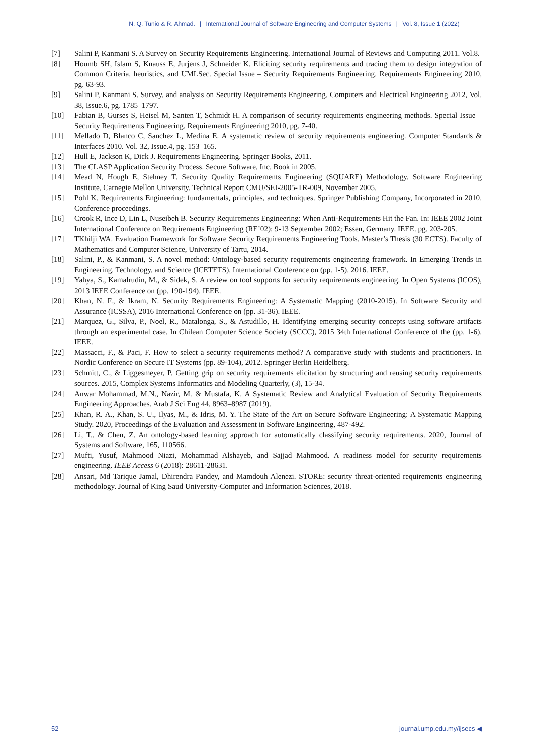N. Q. Tunio & R. Ahmad. | International Journal of Software Engineering and Computer Systems | Vol. 8, Issue 1 (2022)
[7] Salini P, Kanmani S. A Survey on Security Requirements Engineering. International Journal of Reviews and Computing 2011. Vol.8.
[8] Houmb SH, Islam S, Knauss E, Jurjens J, Schneider K. Eliciting security requirements and tracing them to design integration of Common Criteria, heuristics, and UMLSec. Special Issue – Security Requirements Engineering. Requirements Engineering 2010, pg. 63-93.
[9] Salini P, Kanmani S. Survey, and analysis on Security Requirements Engineering. Computers and Electrical Engineering 2012, Vol. 38, Issue.6, pg. 1785–1797.
[10] Fabian B, Gurses S, Heisel M, Santen T, Schmidt H. A comparison of security requirements engineering methods. Special Issue – Security Requirements Engineering. Requirements Engineering 2010, pg. 7-40.
[11] Mellado D, Blanco C, Sanchez L, Medina E. A systematic review of security requirements engineering. Computer Standards & Interfaces 2010. Vol. 32, Issue.4, pg. 153–165.
[12] Hull E, Jackson K, Dick J. Requirements Engineering. Springer Books, 2011.
[13] The CLASP Application Security Process. Secure Software, Inc. Book in 2005.
[14] Mead N, Hough E, Stehney T. Security Quality Requirements Engineering (SQUARE) Methodology. Software Engineering Institute, Carnegie Mellon University. Technical Report CMU/SEI-2005-TR-009, November 2005.
[15] Pohl K. Requirements Engineering: fundamentals, principles, and techniques. Springer Publishing Company, Incorporated in 2010. Conference proceedings.
[16] Crook R, Ince D, Lin L, Nuseibeh B. Security Requirements Engineering: When Anti-Requirements Hit the Fan. In: IEEE 2002 Joint International Conference on Requirements Engineering (RE’02); 9-13 September 2002; Essen, Germany. IEEE. pg. 203-205.
[17] TKhilji WA. Evaluation Framework for Software Security Requirements Engineering Tools. Master’s Thesis (30 ECTS). Faculty of Mathematics and Computer Science, University of Tartu, 2014.
[18] Salini, P., & Kanmani, S. A novel method: Ontology-based security requirements engineering framework. In Emerging Trends in Engineering, Technology, and Science (ICETETS), International Conference on (pp. 1-5). 2016. IEEE.
[19] Yahya, S., Kamalrudin, M., & Sidek, S. A review on tool supports for security requirements engineering. In Open Systems (ICOS), 2013 IEEE Conference on (pp. 190-194). IEEE.
[20] Khan, N. F., & Ikram, N. Security Requirements Engineering: A Systematic Mapping (2010-2015). In Software Security and Assurance (ICSSA), 2016 International Conference on (pp. 31-36). IEEE.
[21] Marquez, G., Silva, P., Noel, R., Matalonga, S., & Astudillo, H. Identifying emerging security concepts using software artifacts through an experimental case. In Chilean Computer Science Society (SCCC), 2015 34th International Conference of the (pp. 1-6). IEEE.
[22] Massacci, F., & Paci, F. How to select a security requirements method? A comparative study with students and practitioners. In Nordic Conference on Secure IT Systems (pp. 89-104), 2012. Springer Berlin Heidelberg.
[23] Schmitt, C., & Liggesmeyer, P. Getting grip on security requirements elicitation by structuring and reusing security requirements sources. 2015, Complex Systems Informatics and Modeling Quarterly, (3), 15-34.
[24] Anwar Mohammad, M.N., Nazir, M. & Mustafa, K. A Systematic Review and Analytical Evaluation of Security Requirements Engineering Approaches. Arab J Sci Eng 44, 8963–8987 (2019).
[25] Khan, R. A., Khan, S. U., Ilyas, M., & Idris, M. Y. The State of the Art on Secure Software Engineering: A Systematic Mapping Study. 2020, Proceedings of the Evaluation and Assessment in Software Engineering, 487-492.
[26] Li, T., & Chen, Z. An ontology-based learning approach for automatically classifying security requirements. 2020, Journal of Systems and Software, 165, 110566.
[27] Mufti, Yusuf, Mahmood Niazi, Mohammad Alshayeb, and Sajjad Mahmood. A readiness model for security requirements engineering. IEEE Access 6 (2018): 28611-28631.
[28] Ansari, Md Tarique Jamal, Dhirendra Pandey, and Mamdouh Alenezi. STORE: security threat-oriented requirements engineering methodology. Journal of King Saud University-Computer and Information Sciences, 2018.
52 journal.ump.edu.my/ijsecs ◀